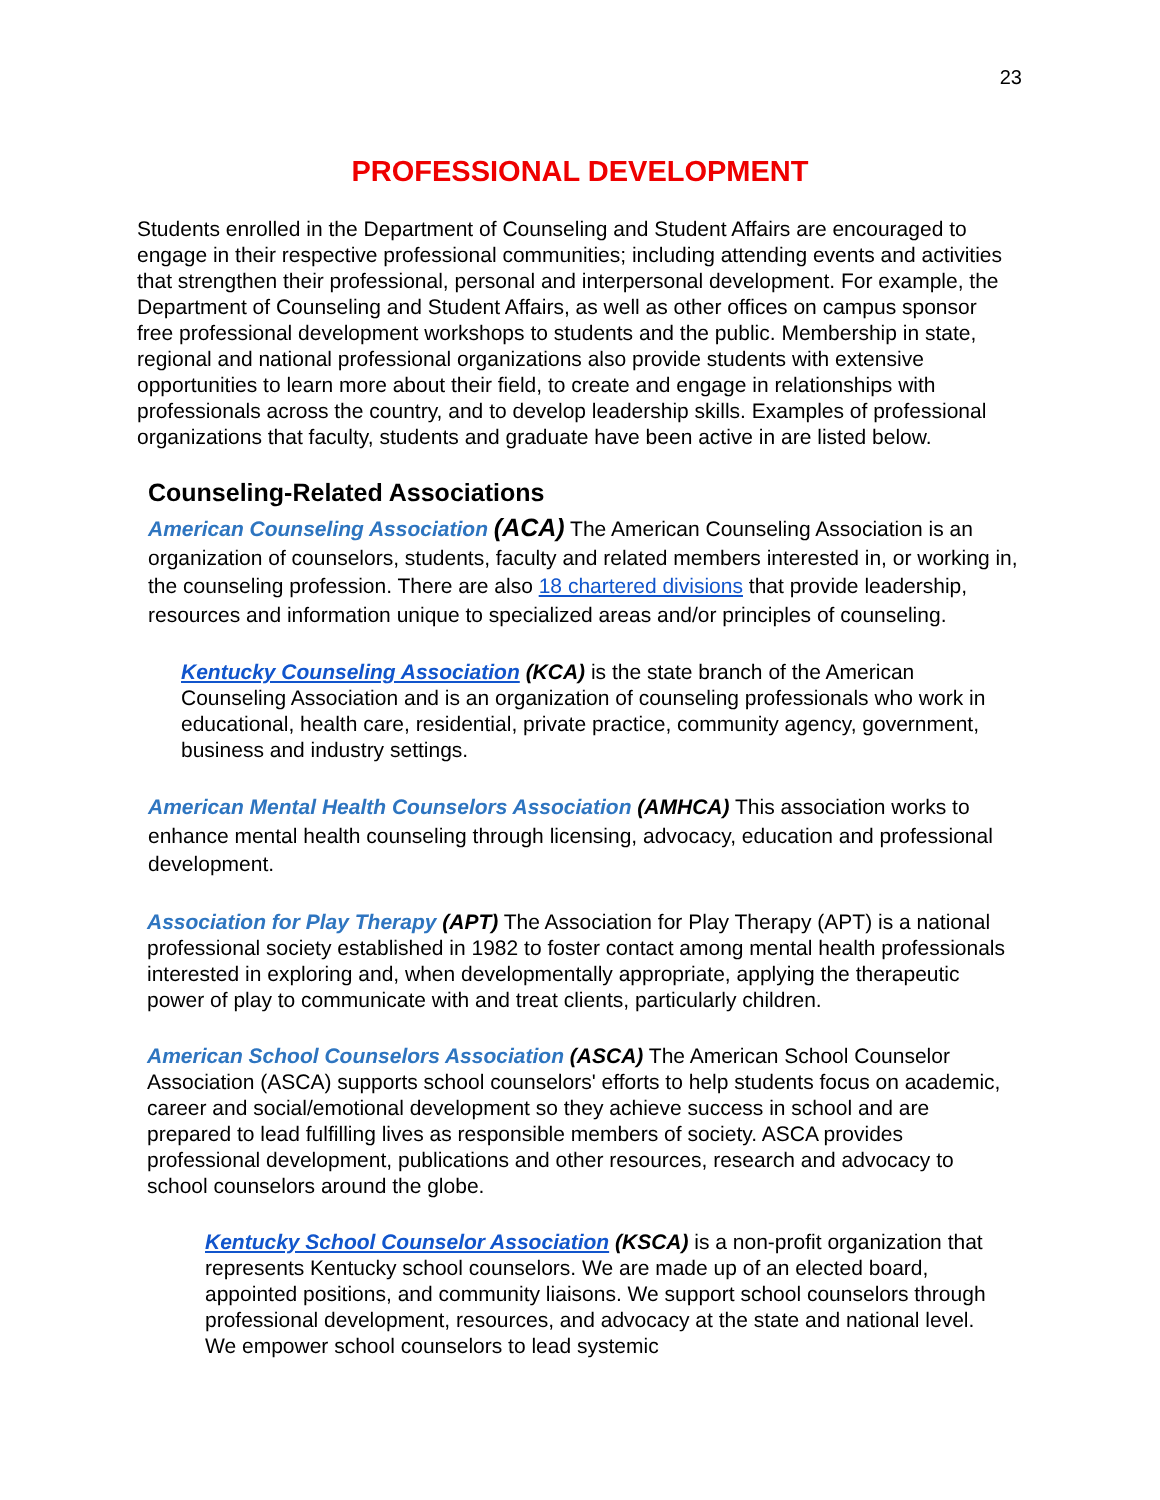23
PROFESSIONAL DEVELOPMENT
Students enrolled in the Department of Counseling and Student Affairs are encouraged to engage in their respective professional communities; including attending events and activities that strengthen their professional, personal and interpersonal development. For example, the Department of Counseling and Student Affairs, as well as other offices on campus sponsor free professional development workshops to students and the public. Membership in state, regional and national professional organizations also provide students with extensive opportunities to learn more about their field, to create and engage in relationships with professionals across the country, and to develop leadership skills. Examples of professional organizations that faculty, students and graduate have been active in are listed below.
Counseling-Related Associations
American Counseling Association (ACA) The American Counseling Association is an organization of counselors, students, faculty and related members interested in, or working in, the counseling profession. There are also 18 chartered divisions that provide leadership, resources and information unique to specialized areas and/or principles of counseling.
Kentucky Counseling Association (KCA) is the state branch of the American Counseling Association and is an organization of counseling professionals who work in educational, health care, residential, private practice, community agency, government, business and industry settings.
American Mental Health Counselors Association (AMHCA) This association works to enhance mental health counseling through licensing, advocacy, education and professional development.
Association for Play Therapy (APT) The Association for Play Therapy (APT) is a national professional society established in 1982 to foster contact among mental health professionals interested in exploring and, when developmentally appropriate, applying the therapeutic power of play to communicate with and treat clients, particularly children.
American School Counselors Association (ASCA) The American School Counselor Association (ASCA) supports school counselors' efforts to help students focus on academic, career and social/emotional development so they achieve success in school and are prepared to lead fulfilling lives as responsible members of society. ASCA provides professional development, publications and other resources, research and advocacy to school counselors around the globe.
Kentucky School Counselor Association (KSCA) is a non-profit organization that represents Kentucky school counselors. We are made up of an elected board, appointed positions, and community liaisons. We support school counselors through professional development, resources, and advocacy at the state and national level. We empower school counselors to lead systemic